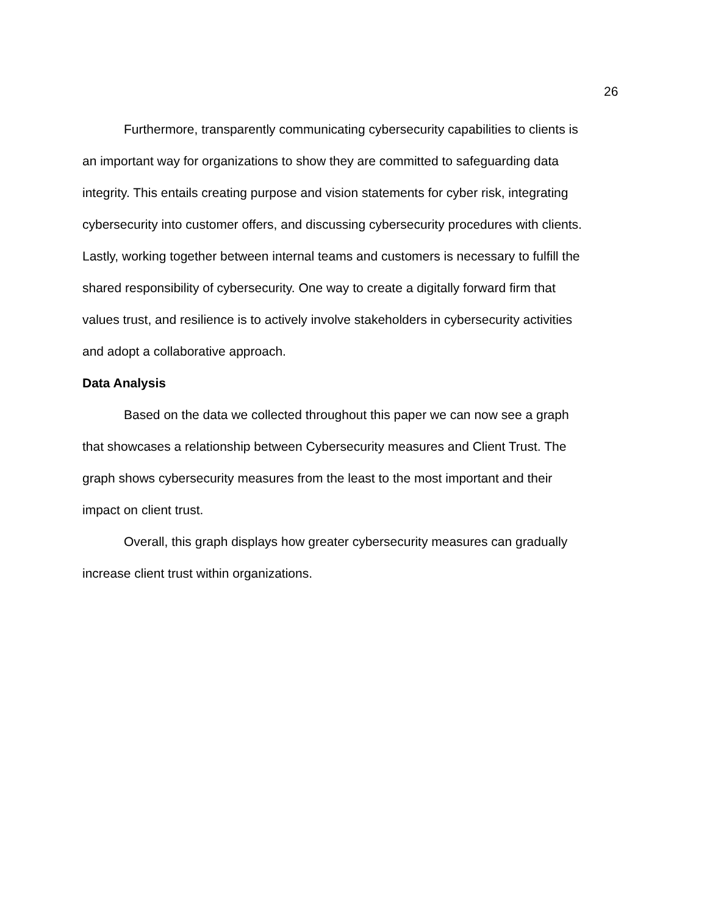26
Furthermore, transparently communicating cybersecurity capabilities to clients is an important way for organizations to show they are committed to safeguarding data integrity. This entails creating purpose and vision statements for cyber risk, integrating cybersecurity into customer offers, and discussing cybersecurity procedures with clients. Lastly, working together between internal teams and customers is necessary to fulfill the shared responsibility of cybersecurity. One way to create a digitally forward firm that values trust, and resilience is to actively involve stakeholders in cybersecurity activities and adopt a collaborative approach.
Data Analysis
Based on the data we collected throughout this paper we can now see a graph that showcases a relationship between Cybersecurity measures and Client Trust. The graph shows cybersecurity measures from the least to the most important and their impact on client trust.
Overall, this graph displays how greater cybersecurity measures can gradually increase client trust within organizations.